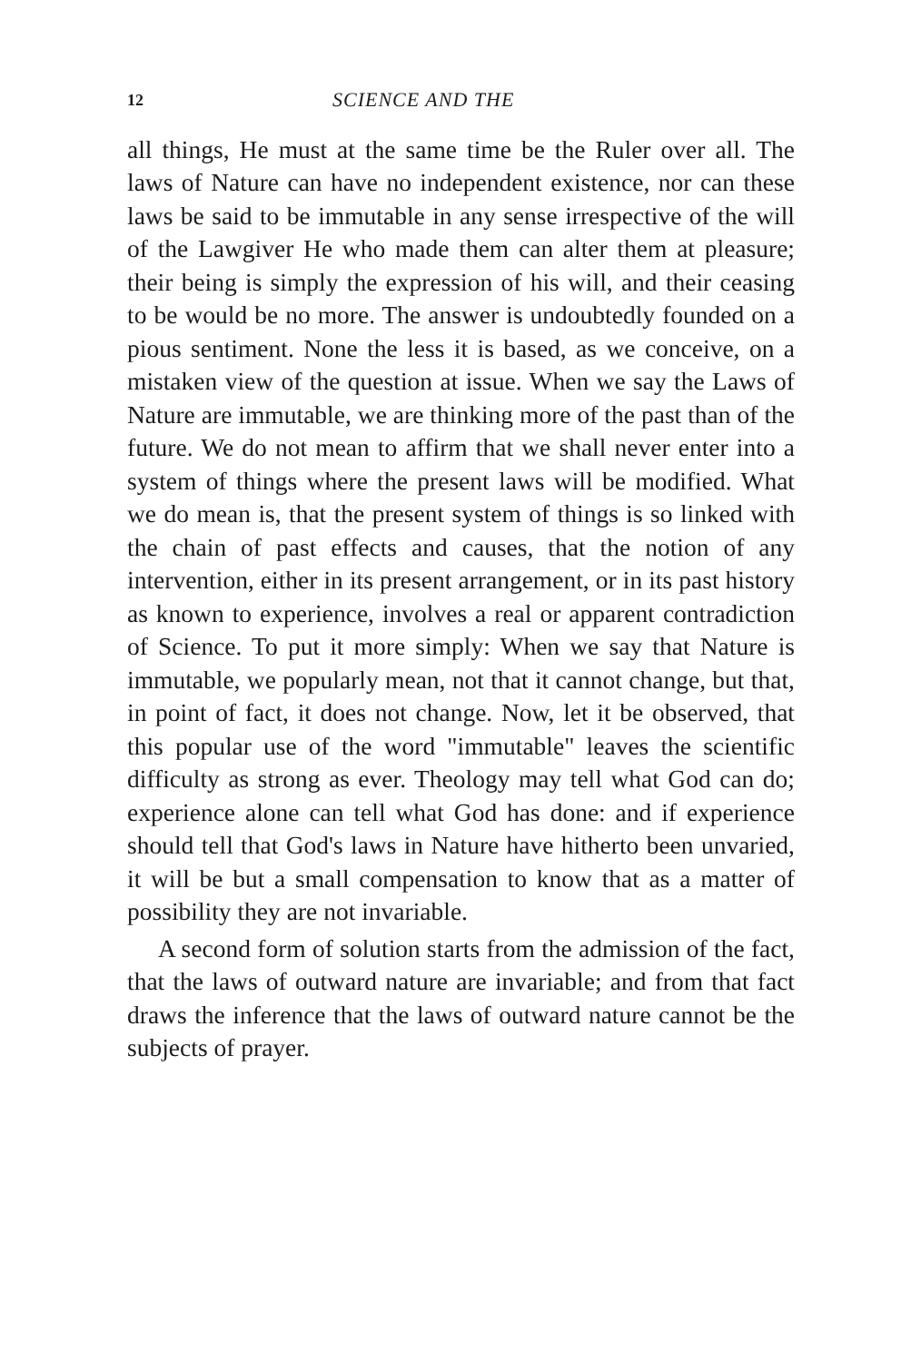12 SCIENCE AND THE
all things, He must at the same time be the Ruler over all. The laws of Nature can have no independent existence, nor can these laws be said to be immutable in any sense irrespective of the will of the Lawgiver He who made them can alter them at pleasure; their being is simply the expression of his will, and their ceasing to be would be no more. The answer is undoubtedly founded on a pious sentiment. None the less it is based, as we conceive, on a mistaken view of the question at issue. When we say the Laws of Nature are immutable, we are thinking more of the past than of the future. We do not mean to affirm that we shall never enter into a system of things where the present laws will be modified. What we do mean is, that the present system of things is so linked with the chain of past effects and causes, that the notion of any intervention, either in its present arrangement, or in its past history as known to experience, involves a real or apparent contradiction of Science. To put it more simply: When we say that Nature is immutable, we popularly mean, not that it cannot change, but that, in point of fact, it does not change. Now, let it be observed, that this popular use of the word "immutable" leaves the scientific difficulty as strong as ever. Theology may tell what God can do; experience alone can tell what God has done: and if experience should tell that God's laws in Nature have hitherto been unvaried, it will be but a small compensation to know that as a matter of possibility they are not invariable.
A second form of solution starts from the admission of the fact, that the laws of outward nature are invariable; and from that fact draws the inference that the laws of outward nature cannot be the subjects of prayer.